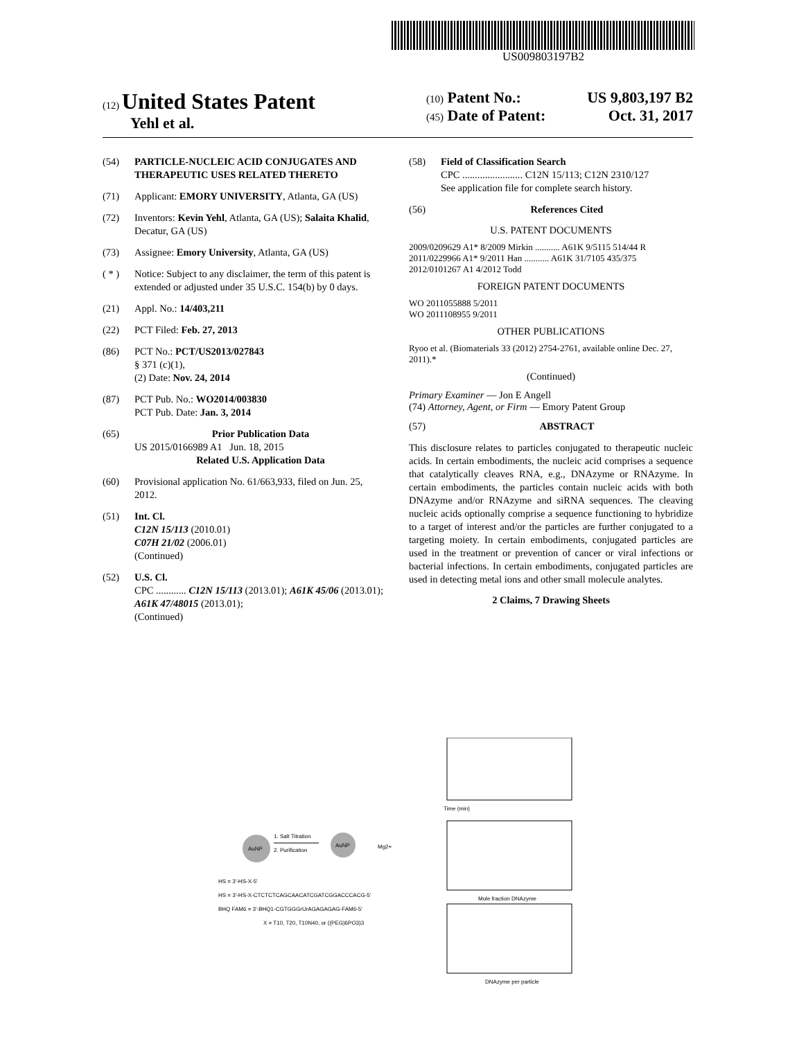US009803197B2
(12) United States Patent
Yehl et al.
(10) Patent No.: US 9,803,197 B2
(45) Date of Patent: Oct. 31, 2017
(54) PARTICLE-NUCLEIC ACID CONJUGATES AND THERAPEUTIC USES RELATED THERETO
(71) Applicant: EMORY UNIVERSITY, Atlanta, GA (US)
(72) Inventors: Kevin Yehl, Atlanta, GA (US); Salaita Khalid, Decatur, GA (US)
(73) Assignee: Emory University, Atlanta, GA (US)
( * ) Notice: Subject to any disclaimer, the term of this patent is extended or adjusted under 35 U.S.C. 154(b) by 0 days.
(21) Appl. No.: 14/403,211
(22) PCT Filed: Feb. 27, 2013
(86) PCT No.: PCT/US2013/027843
§ 371 (c)(1),
(2) Date: Nov. 24, 2014
(87) PCT Pub. No.: WO2014/003830
PCT Pub. Date: Jan. 3, 2014
(65) Prior Publication Data
US 2015/0166989 A1 Jun. 18, 2015
Related U.S. Application Data
(60) Provisional application No. 61/663,933, filed on Jun. 25, 2012.
(51) Int. Cl.
C12N 15/113 (2010.01)
C07H 21/02 (2006.01)
(Continued)
(52) U.S. Cl.
CPC ............ C12N 15/113 (2013.01); A61K 45/06 (2013.01); A61K 47/48015 (2013.01);
(Continued)
(58) Field of Classification Search
CPC ........................ C12N 15/113; C12N 2310/127
See application file for complete search history.
(56) References Cited
U.S. PATENT DOCUMENTS
2009/0209629 A1* 8/2009 Mirkin ........... A61K 9/5115 514/44 R
2011/0229966 A1* 9/2011 Han ........... A61K 31/7105 435/375
2012/0101267 A1 4/2012 Todd
FOREIGN PATENT DOCUMENTS
WO 2011055888 5/2011
WO 2011108955 9/2011
OTHER PUBLICATIONS
Ryoo et al. (Biomaterials 33 (2012) 2754-2761, available online Dec. 27, 2011).*
(Continued)
Primary Examiner — Jon E Angell
(74) Attorney, Agent, or Firm — Emory Patent Group
(57) ABSTRACT
This disclosure relates to particles conjugated to therapeutic nucleic acids. In certain embodiments, the nucleic acid comprises a sequence that catalytically cleaves RNA, e.g., DNAzyme or RNAzyme. In certain embodiments, the particles contain nucleic acids with both DNAzyme and/or RNAzyme and siRNA sequences. The cleaving nucleic acids optionally comprise a sequence functioning to hybridize to a target of interest and/or the particles are further conjugated to a targeting moiety. In certain embodiments, conjugated particles are used in the treatment or prevention of cancer or viral infections or bacterial infections. In certain embodiments, conjugated particles are used in detecting metal ions and other small molecule analytes.
2 Claims, 7 Drawing Sheets
AuNP
1. Salt Titration
2. Purification
AuNP
Mg2+
HS = 3'-HS-X-5'
HS = 3'-HS-X-CTCTCTCAGCAACATCGATCGGACCCACG-5'
BHQ FAM6 = 3'-BHQ1-CGTGGGrUrAGAGAGAG-FAM6-5'
X = T10, T20, T10N40, or ((PEG)6PO3)3
Time (min)
Mole fraction DNAzyme
DNAzyme per particle